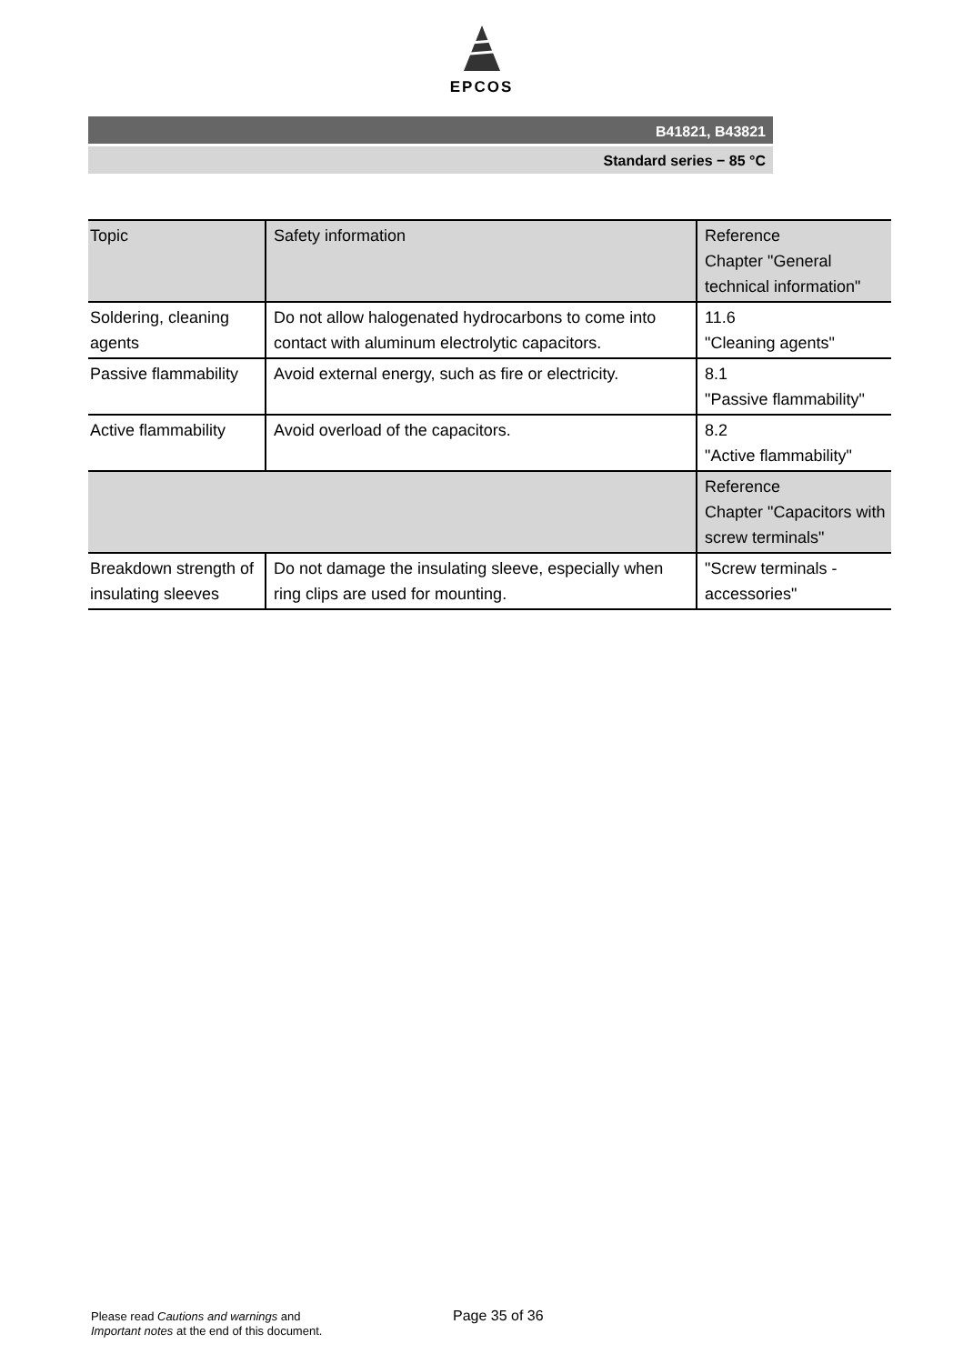EPCOS
B41821, B43821
Standard series − 85 °C
| Topic | Safety information | Reference Chapter "General technical information" |
| Soldering, cleaning agents | Do not allow halogenated hydrocarbons to come into contact with aluminum electrolytic capacitors. | 11.6 "Cleaning agents" |
| Passive flammability | Avoid external energy, such as fire or electricity. | 8.1 "Passive flammability" |
| Active flammability | Avoid overload of the capacitors. | 8.2 "Active flammability" |
| | | Reference Chapter "Capacitors with screw terminals" |
| Breakdown strength of insulating sleeves | Do not damage the insulating sleeve, especially when ring clips are used for mounting. | "Screw terminals - accessories" |
Please read Cautions and warnings and
Important notes at the end of this document.
Page 35 of 36